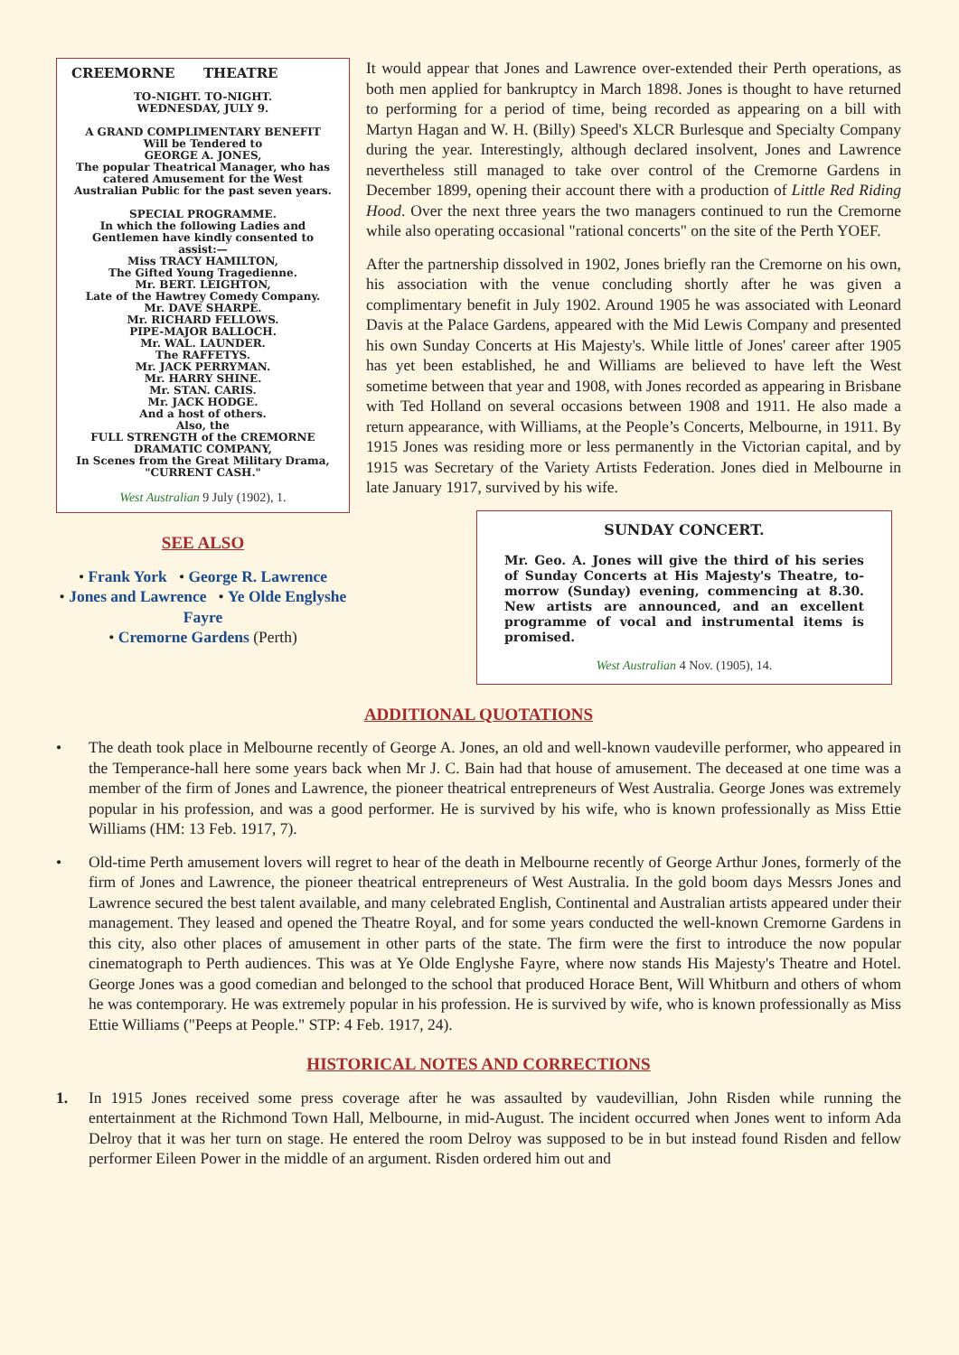CREEMORNE THEATRE
TO-NIGHT. TO-NIGHT.
WEDNESDAY, JULY 9.
A GRAND COMPLIMENTARY BENEFIT
Will be Tendered to
GEORGE A. JONES,
The popular Theatrical Manager, who has catered Amusement for the West Australian Public for the past seven years.
SPECIAL PROGRAMME.
In which the following Ladies and Gentlemen have kindly consented to assist:—
Miss TRACY HAMILTON,
The Gifted Young Tragedienne.
Mr. BERT. LEIGHTON,
Late of the Hawtrey Comedy Company.
Mr. DAVE SHARPE.
Mr. RICHARD FELLOWS.
PIPE-MAJOR BALLOCH.
Mr. WAL. LAUNDER.
The RAFFETYS.
Mr. JACK PERRYMAN.
Mr. HARRY SHINE.
Mr. STAN. CARIS.
Mr. JACK HODGE.
And a host of others.
Also, the
FULL STRENGTH of the CREMORNE DRAMATIC COMPANY,
In Scenes from the Great Military Drama,
"CURRENT CASH."
West Australian 9 July (1902), 1.
SEE ALSO
• Frank York • George R. Lawrence
• Jones and Lawrence • Ye Olde Englyshe Fayre
• Cremorne Gardens (Perth)
It would appear that Jones and Lawrence over-extended their Perth operations, as both men applied for bankruptcy in March 1898. Jones is thought to have returned to performing for a period of time, being recorded as appearing on a bill with Martyn Hagan and W. H. (Billy) Speed's XLCR Burlesque and Specialty Company during the year. Interestingly, although declared insolvent, Jones and Lawrence nevertheless still managed to take over control of the Cremorne Gardens in December 1899, opening their account there with a production of Little Red Riding Hood. Over the next three years the two managers continued to run the Cremorne while also operating occasional "rational concerts" on the site of the Perth YOEF.
After the partnership dissolved in 1902, Jones briefly ran the Cremorne on his own, his association with the venue concluding shortly after he was given a complimentary benefit in July 1902. Around 1905 he was associated with Leonard Davis at the Palace Gardens, appeared with the Mid Lewis Company and presented his own Sunday Concerts at His Majesty's. While little of Jones' career after 1905 has yet been established, he and Williams are believed to have left the West sometime between that year and 1908, with Jones recorded as appearing in Brisbane with Ted Holland on several occasions between 1908 and 1911. He also made a return appearance, with Williams, at the People’s Concerts, Melbourne, in 1911. By 1915 Jones was residing more or less permanently in the Victorian capital, and by 1915 was Secretary of the Variety Artists Federation. Jones died in Melbourne in late January 1917, survived by his wife.
SUNDAY CONCERT.
Mr. Geo. A. Jones will give the third of his series of Sunday Concerts at His Majesty's Theatre, to-morrow (Sunday) evening, commencing at 8.30. New artists are announced, and an excellent programme of vocal and instrumental items is promised.
West Australian 4 Nov. (1905), 14.
ADDITIONAL QUOTATIONS
• The death took place in Melbourne recently of George A. Jones, an old and well-known vaudeville performer, who appeared in the Temperance-hall here some years back when Mr J. C. Bain had that house of amusement. The deceased at one time was a member of the firm of Jones and Lawrence, the pioneer theatrical entrepreneurs of West Australia. George Jones was extremely popular in his profession, and was a good performer. He is survived by his wife, who is known professionally as Miss Ettie Williams (HM: 13 Feb. 1917, 7).
• Old-time Perth amusement lovers will regret to hear of the death in Melbourne recently of George Arthur Jones, formerly of the firm of Jones and Lawrence, the pioneer theatrical entrepreneurs of West Australia. In the gold boom days Messrs Jones and Lawrence secured the best talent available, and many celebrated English, Continental and Australian artists appeared under their management. They leased and opened the Theatre Royal, and for some years conducted the well-known Cremorne Gardens in this city, also other places of amusement in other parts of the state. The firm were the first to introduce the now popular cinematograph to Perth audiences. This was at Ye Olde Englyshe Fayre, where now stands His Majesty's Theatre and Hotel. George Jones was a good comedian and belonged to the school that produced Horace Bent, Will Whitburn and others of whom he was contemporary. He was extremely popular in his profession. He is survived by wife, who is known professionally as Miss Ettie Williams ("Peeps at People." STP: 4 Feb. 1917, 24).
HISTORICAL NOTES AND CORRECTIONS
1. In 1915 Jones received some press coverage after he was assaulted by vaudevillian, John Risden while running the entertainment at the Richmond Town Hall, Melbourne, in mid-August. The incident occurred when Jones went to inform Ada Delroy that it was her turn on stage. He entered the room Delroy was supposed to be in but instead found Risden and fellow performer Eileen Power in the middle of an argument. Risden ordered him out and